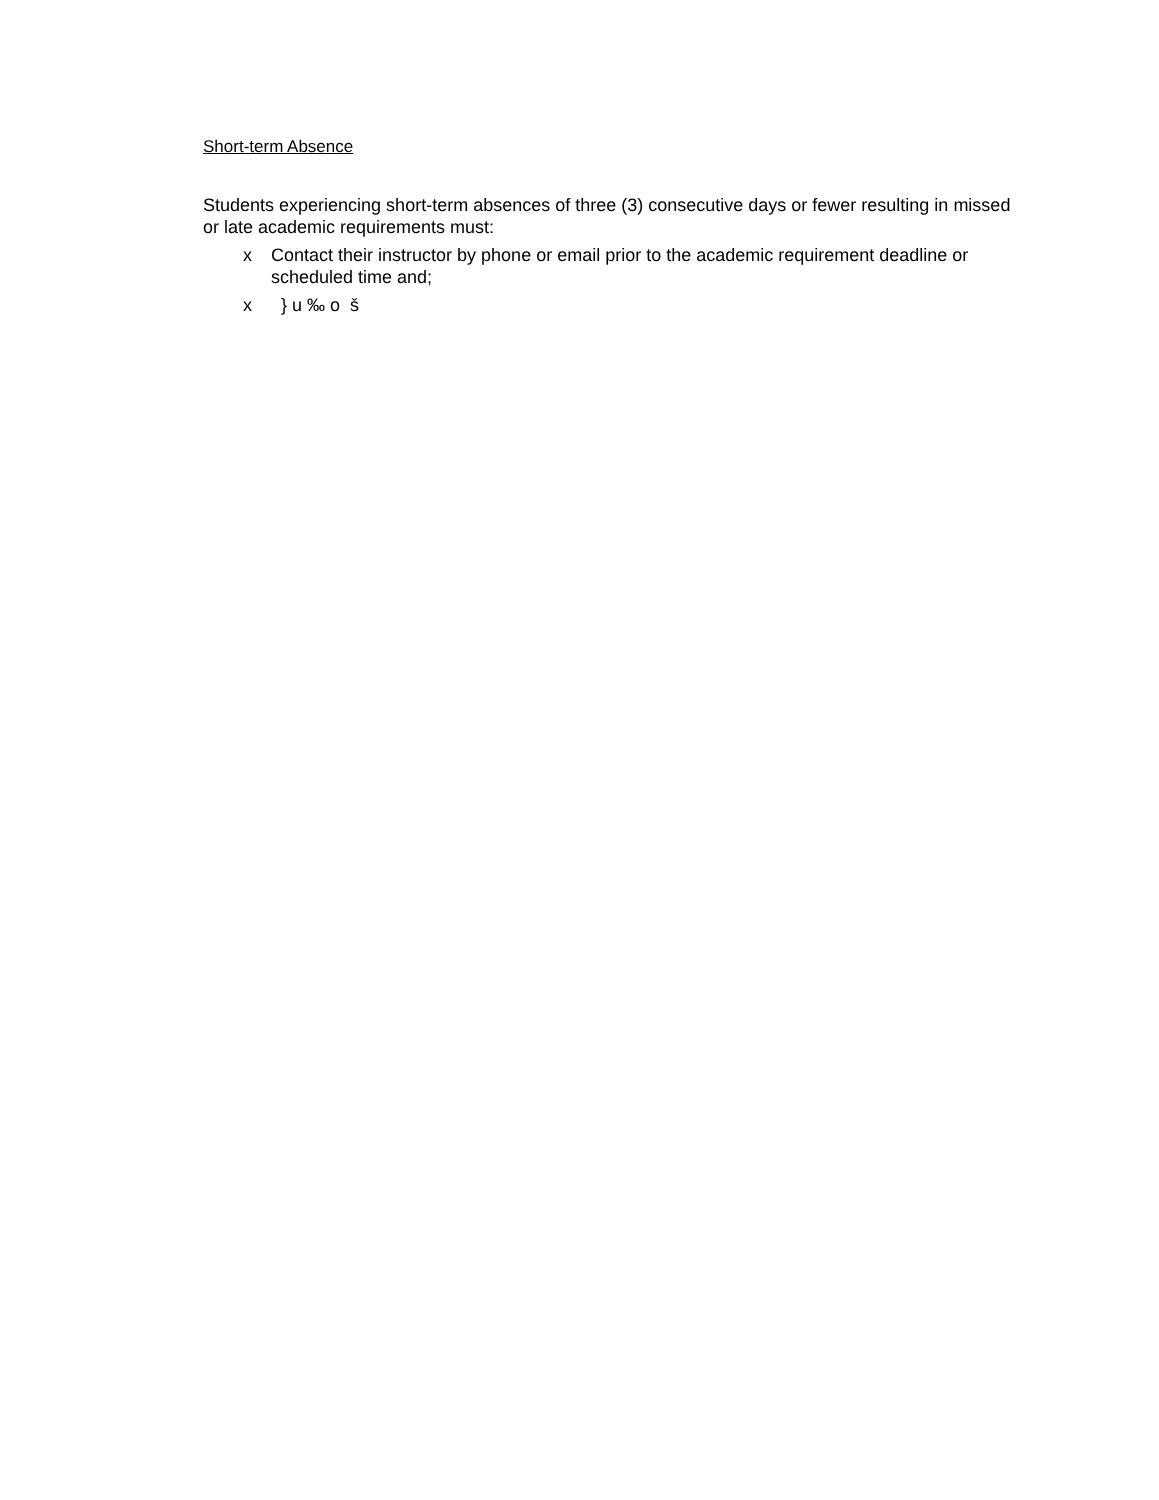Short-term Absence
Students experiencing short-term absences of three (3) consecutive days or fewer resulting in missed or late academic requirements must:
x Contact their instructor by phone or email prior to the academic requirement deadline or scheduled time and;
x } u ‰ o š